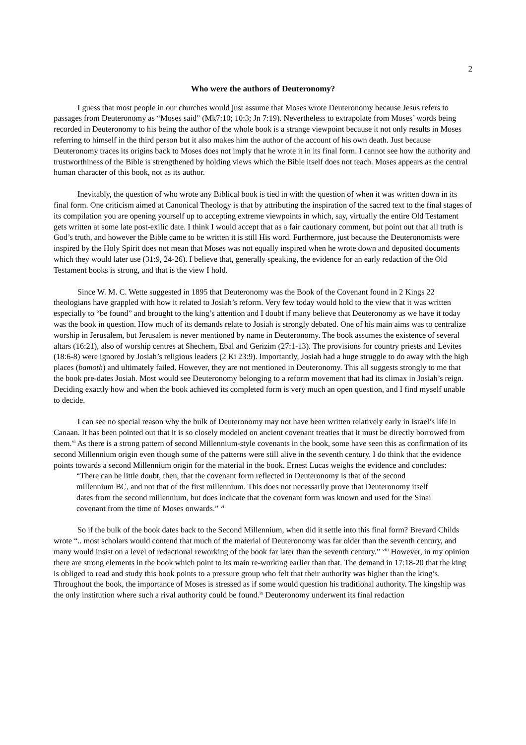2
Who were the authors of Deuteronomy?
I guess that most people in our churches would just assume that Moses wrote Deuteronomy because Jesus refers to passages from Deuteronomy as “Moses said” (Mk7:10; 10:3; Jn 7:19). Nevertheless to extrapolate from Moses’ words being recorded in Deuteronomy to his being the author of the whole book is a strange viewpoint because it not only results in Moses referring to himself in the third person but it also makes him the author of the account of his own death. Just because Deuteronomy traces its origins back to Moses does not imply that he wrote it in its final form. I cannot see how the authority and trustworthiness of the Bible is strengthened by holding views which the Bible itself does not teach. Moses appears as the central human character of this book, not as its author.
Inevitably, the question of who wrote any Biblical book is tied in with the question of when it was written down in its final form. One criticism aimed at Canonical Theology is that by attributing the inspiration of the sacred text to the final stages of its compilation you are opening yourself up to accepting extreme viewpoints in which, say, virtually the entire Old Testament gets written at some late post-exilic date. I think I would accept that as a fair cautionary comment, but point out that all truth is God’s truth, and however the Bible came to be written it is still His word. Furthermore, just because the Deuteronomists were inspired by the Holy Spirit does not mean that Moses was not equally inspired when he wrote down and deposited documents which they would later use (31:9, 24-26). I believe that, generally speaking, the evidence for an early redaction of the Old Testament books is strong, and that is the view I hold.
Since W. M. C. Wette suggested in 1895 that Deuteronomy was the Book of the Covenant found in 2 Kings 22 theologians have grappled with how it related to Josiah’s reform. Very few today would hold to the view that it was written especially to “be found” and brought to the king’s attention and I doubt if many believe that Deuteronomy as we have it today was the book in question. How much of its demands relate to Josiah is strongly debated. One of his main aims was to centralize worship in Jerusalem, but Jerusalem is never mentioned by name in Deuteronomy. The book assumes the existence of several altars (16:21), also of worship centres at Shechem, Ebal and Gerizim (27:1-13). The provisions for country priests and Levites (18:6-8) were ignored by Josiah’s religious leaders (2 Ki 23:9). Importantly, Josiah had a huge struggle to do away with the high places (bamoth) and ultimately failed. However, they are not mentioned in Deuteronomy. This all suggests strongly to me that the book pre-dates Josiah. Most would see Deuteronomy belonging to a reform movement that had its climax in Josiah’s reign. Deciding exactly how and when the book achieved its completed form is very much an open question, and I find myself unable to decide.
I can see no special reason why the bulk of Deuteronomy may not have been written relatively early in Israel’s life in Canaan. It has been pointed out that it is so closely modeled on ancient covenant treaties that it must be directly borrowed from them.<sup>vi</sup> As there is a strong pattern of second Millennium-style covenants in the book, some have seen this as confirmation of its second Millennium origin even though some of the patterns were still alive in the seventh century. I do think that the evidence points towards a second Millennium origin for the material in the book. Ernest Lucas weighs the evidence and concludes:
“There can be little doubt, then, that the covenant form reflected in Deuteronomy is that of the second millennium BC, and not that of the first millennium. This does not necessarily prove that Deuteronomy itself dates from the second millennium, but does indicate that the covenant form was known and used for the Sinai covenant from the time of Moses onwards.” <sup>vii</sup>
So if the bulk of the book dates back to the Second Millennium, when did it settle into this final form? Brevard Childs wrote “.. most scholars would contend that much of the material of Deuteronomy was far older than the seventh century, and many would insist on a level of redactional reworking of the book far later than the seventh century.” <sup>viii</sup> However, in my opinion there are strong elements in the book which point to its main re-working earlier than that. The demand in 17:18-20 that the king is obliged to read and study this book points to a pressure group who felt that their authority was higher than the king’s. Throughout the book, the importance of Moses is stressed as if some would question his traditional authority. The kingship was the only institution where such a rival authority could be found.<sup>ix</sup> Deuteronomy underwent its final redaction